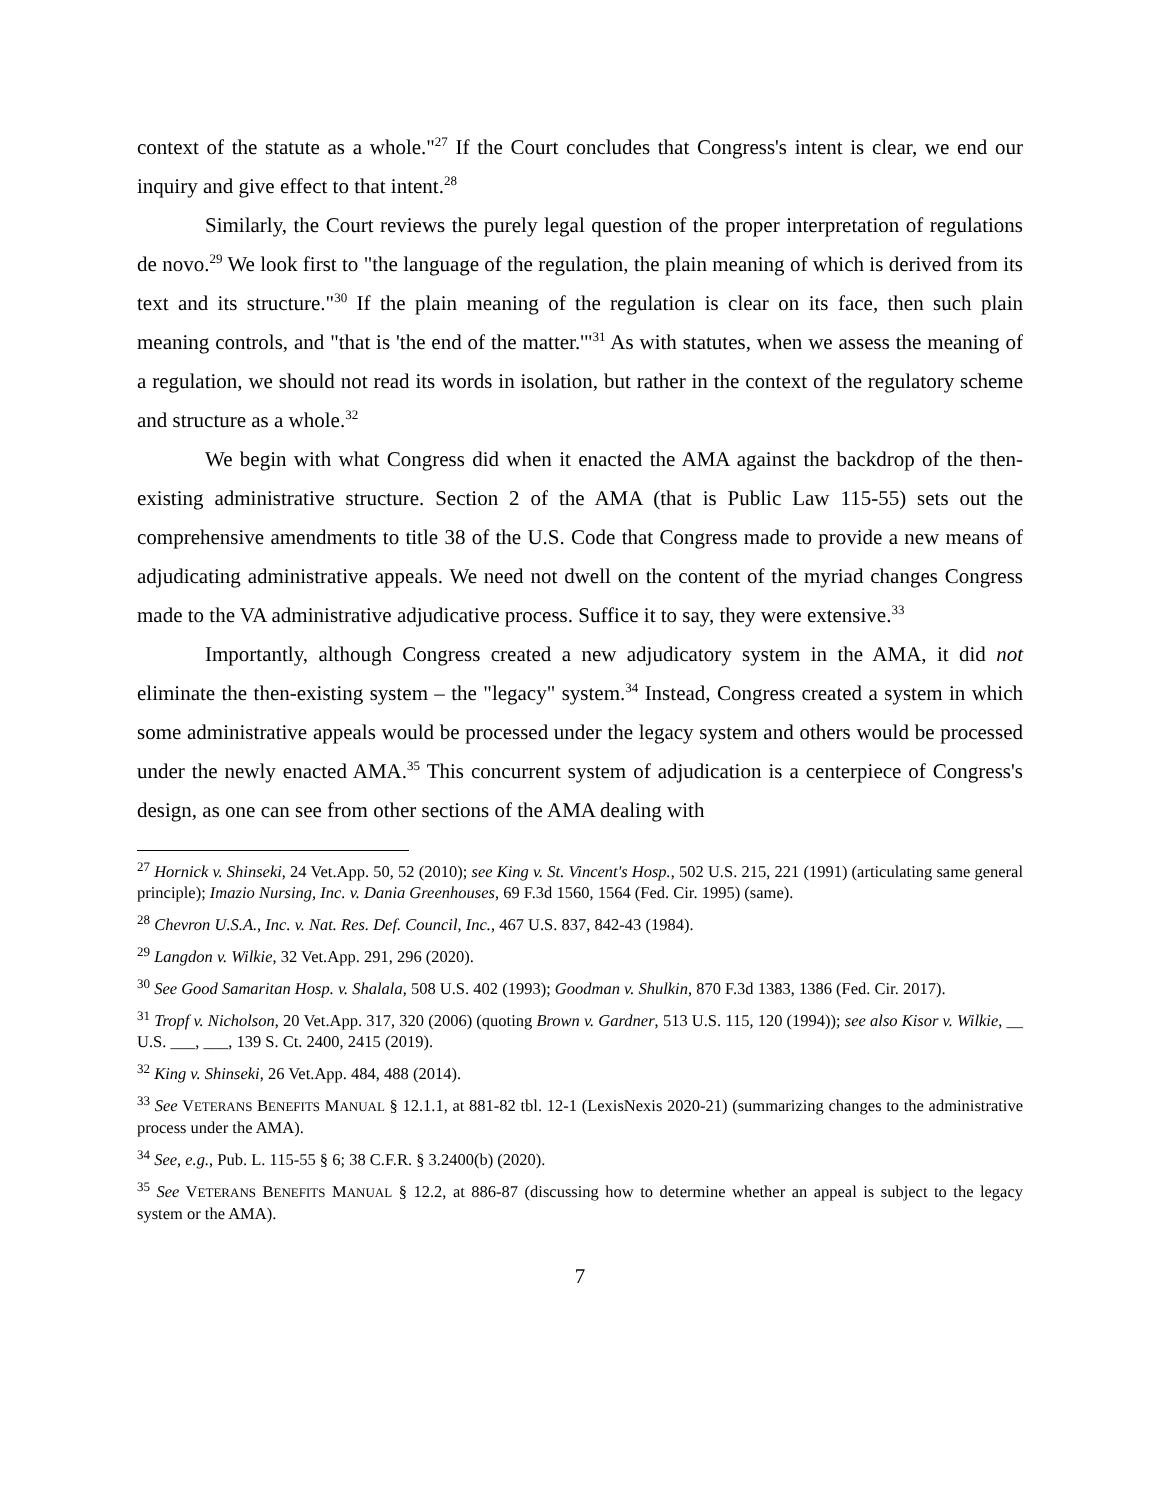context of the statute as a whole."<sup>27</sup> If the Court concludes that Congress's intent is clear, we end our inquiry and give effect to that intent.<sup>28</sup>
Similarly, the Court reviews the purely legal question of the proper interpretation of regulations de novo.<sup>29</sup> We look first to "the language of the regulation, the plain meaning of which is derived from its text and its structure."<sup>30</sup> If the plain meaning of the regulation is clear on its face, then such plain meaning controls, and "that is 'the end of the matter.'"<sup>31</sup> As with statutes, when we assess the meaning of a regulation, we should not read its words in isolation, but rather in the context of the regulatory scheme and structure as a whole.<sup>32</sup>
We begin with what Congress did when it enacted the AMA against the backdrop of the then-existing administrative structure. Section 2 of the AMA (that is Public Law 115-55) sets out the comprehensive amendments to title 38 of the U.S. Code that Congress made to provide a new means of adjudicating administrative appeals. We need not dwell on the content of the myriad changes Congress made to the VA administrative adjudicative process. Suffice it to say, they were extensive.<sup>33</sup>
Importantly, although Congress created a new adjudicatory system in the AMA, it did not eliminate the then-existing system – the "legacy" system.<sup>34</sup> Instead, Congress created a system in which some administrative appeals would be processed under the legacy system and others would be processed under the newly enacted AMA.<sup>35</sup> This concurrent system of adjudication is a centerpiece of Congress's design, as one can see from other sections of the AMA dealing with
<sup>27</sup> Hornick v. Shinseki, 24 Vet.App. 50, 52 (2010); see King v. St. Vincent's Hosp., 502 U.S. 215, 221 (1991) (articulating same general principle); Imazio Nursing, Inc. v. Dania Greenhouses, 69 F.3d 1560, 1564 (Fed. Cir. 1995) (same).
<sup>28</sup> Chevron U.S.A., Inc. v. Nat. Res. Def. Council, Inc., 467 U.S. 837, 842-43 (1984).
<sup>29</sup> Langdon v. Wilkie, 32 Vet.App. 291, 296 (2020).
<sup>30</sup> See Good Samaritan Hosp. v. Shalala, 508 U.S. 402 (1993); Goodman v. Shulkin, 870 F.3d 1383, 1386 (Fed. Cir. 2017).
<sup>31</sup> Tropf v. Nicholson, 20 Vet.App. 317, 320 (2006) (quoting Brown v. Gardner, 513 U.S. 115, 120 (1994)); see also Kisor v. Wilkie, __ U.S. ___, ___, 139 S. Ct. 2400, 2415 (2019).
<sup>32</sup> King v. Shinseki, 26 Vet.App. 484, 488 (2014).
<sup>33</sup> See VETERANS BENEFITS MANUAL § 12.1.1, at 881-82 tbl. 12-1 (LexisNexis 2020-21) (summarizing changes to the administrative process under the AMA).
<sup>34</sup> See, e.g., Pub. L. 115-55 § 6; 38 C.F.R. § 3.2400(b) (2020).
<sup>35</sup> See VETERANS BENEFITS MANUAL § 12.2, at 886-87 (discussing how to determine whether an appeal is subject to the legacy system or the AMA).
7